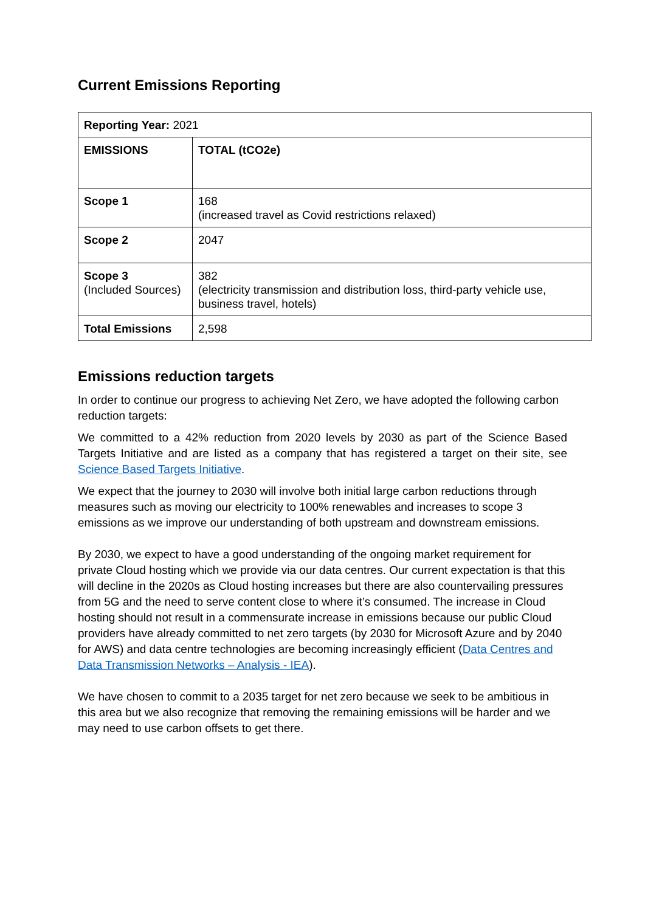Current Emissions Reporting
| Reporting Year: 2021 | |
| EMISSIONS | TOTAL (tCO2e) |
| Scope 1 | 168 (increased travel as Covid restrictions relaxed) |
| Scope 2 | 2047 |
| Scope 3 (Included Sources) | 382 (electricity transmission and distribution loss, third-party vehicle use, business travel, hotels) |
| Total Emissions | 2,598 |
Emissions reduction targets
In order to continue our progress to achieving Net Zero, we have adopted the following carbon reduction targets:
We committed to a 42% reduction from 2020 levels by 2030 as part of the Science Based Targets Initiative and are listed as a company that has registered a target on their site, see Science Based Targets Initiative.
We expect that the journey to 2030 will involve both initial large carbon reductions through measures such as moving our electricity to 100% renewables and increases to scope 3 emissions as we improve our understanding of both upstream and downstream emissions.
By 2030, we expect to have a good understanding of the ongoing market requirement for private Cloud hosting which we provide via our data centres. Our current expectation is that this will decline in the 2020s as Cloud hosting increases but there are also countervailing pressures from 5G and the need to serve content close to where it’s consumed. The increase in Cloud hosting should not result in a commensurate increase in emissions because our public Cloud providers have already committed to net zero targets (by 2030 for Microsoft Azure and by 2040 for AWS) and data centre technologies are becoming increasingly efficient (Data Centres and Data Transmission Networks – Analysis - IEA).
We have chosen to commit to a 2035 target for net zero because we seek to be ambitious in this area but we also recognize that removing the remaining emissions will be harder and we may need to use carbon offsets to get there.